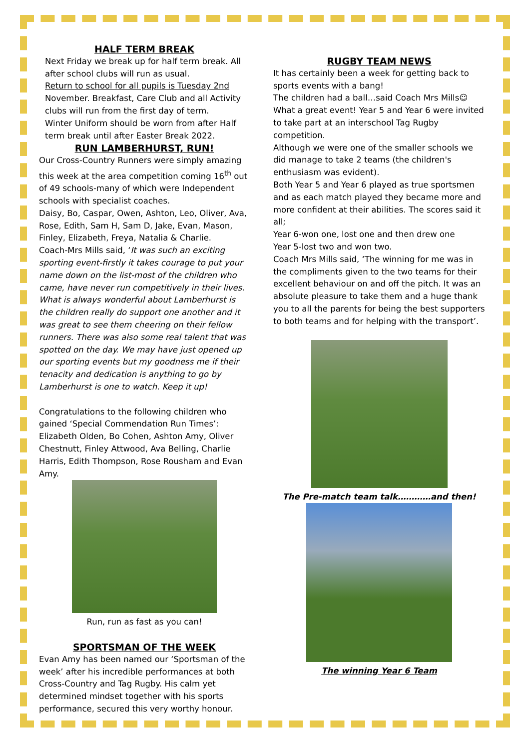HALF TERM BREAK
Next Friday we break up for half term break. All after school clubs will run as usual.
Return to school for all pupils is Tuesday 2nd November. Breakfast, Care Club and all Activity clubs will run from the first day of term.
Winter Uniform should be worn from after Half term break until after Easter Break 2022.
RUN LAMBERHURST, RUN!
Our Cross-Country Runners were simply amazing this week at the area competition coming 16<sup>th</sup> out of 49 schools-many of which were Independent schools with specialist coaches.
Daisy, Bo, Caspar, Owen, Ashton, Leo, Oliver, Ava, Rose, Edith, Sam H, Sam D, Jake, Evan, Mason, Finley, Elizabeth, Freya, Natalia & Charlie.
Coach-Mrs Mills said, ‘It was such an exciting sporting event-firstly it takes courage to put your name down on the list-most of the children who came, have never run competitively in their lives. What is always wonderful about Lamberhurst is the children really do support one another and it was great to see them cheering on their fellow runners. There was also some real talent that was spotted on the day. We may have just opened up our sporting events but my goodness me if their tenacity and dedication is anything to go by Lamberhurst is one to watch. Keep it up!
Congratulations to the following children who gained ‘Special Commendation Run Times’: Elizabeth Olden, Bo Cohen, Ashton Amy, Oliver Chestnutt, Finley Attwood, Ava Belling, Charlie Harris, Edith Thompson, Rose Rousham and Evan Amy.
Run, run as fast as you can!
SPORTSMAN OF THE WEEK
Evan Amy has been named our ‘Sportsman of the week’ after his incredible performances at both Cross-Country and Tag Rugby. His calm yet determined mindset together with his sports performance, secured this very worthy honour.
RUGBY TEAM NEWS
It has certainly been a week for getting back to sports events with a bang!
The children had a ball…said Coach Mrs Mills☺
What a great event! Year 5 and Year 6 were invited to take part at an interschool Tag Rugby competition.
Although we were one of the smaller schools we did manage to take 2 teams (the children's enthusiasm was evident).
Both Year 5 and Year 6 played as true sportsmen and as each match played they became more and more confident at their abilities. The scores said it all;
Year 6-won one, lost one and then drew one
Year 5-lost two and won two.
Coach Mrs Mills said, ‘The winning for me was in the compliments given to the two teams for their excellent behaviour on and off the pitch. It was an absolute pleasure to take them and a huge thank you to all the parents for being the best supporters to both teams and for helping with the transport’.
The Pre-match team talk…………and then!
The winning Year 6 Team